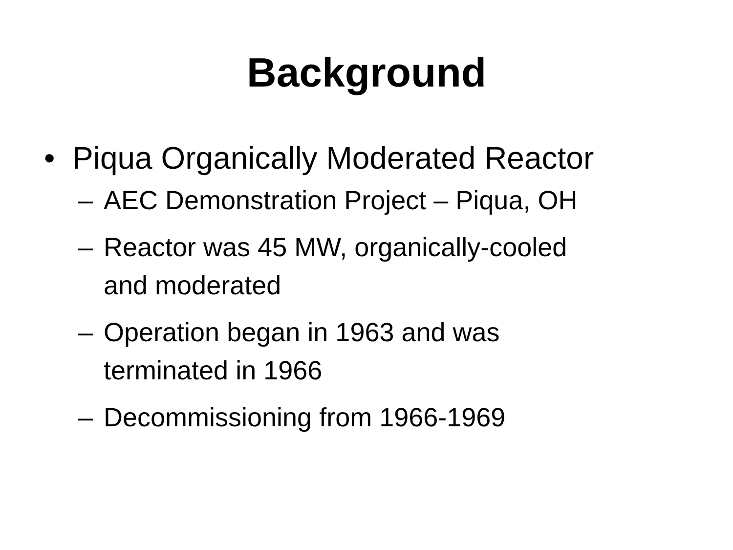Background
• Piqua Organically Moderated Reactor
– AEC Demonstration Project – Piqua, OH
– Reactor was 45 MW, organically-cooled
and moderated
– Operation began in 1963 and was
terminated in 1966
– Decommissioning from 1966-1969